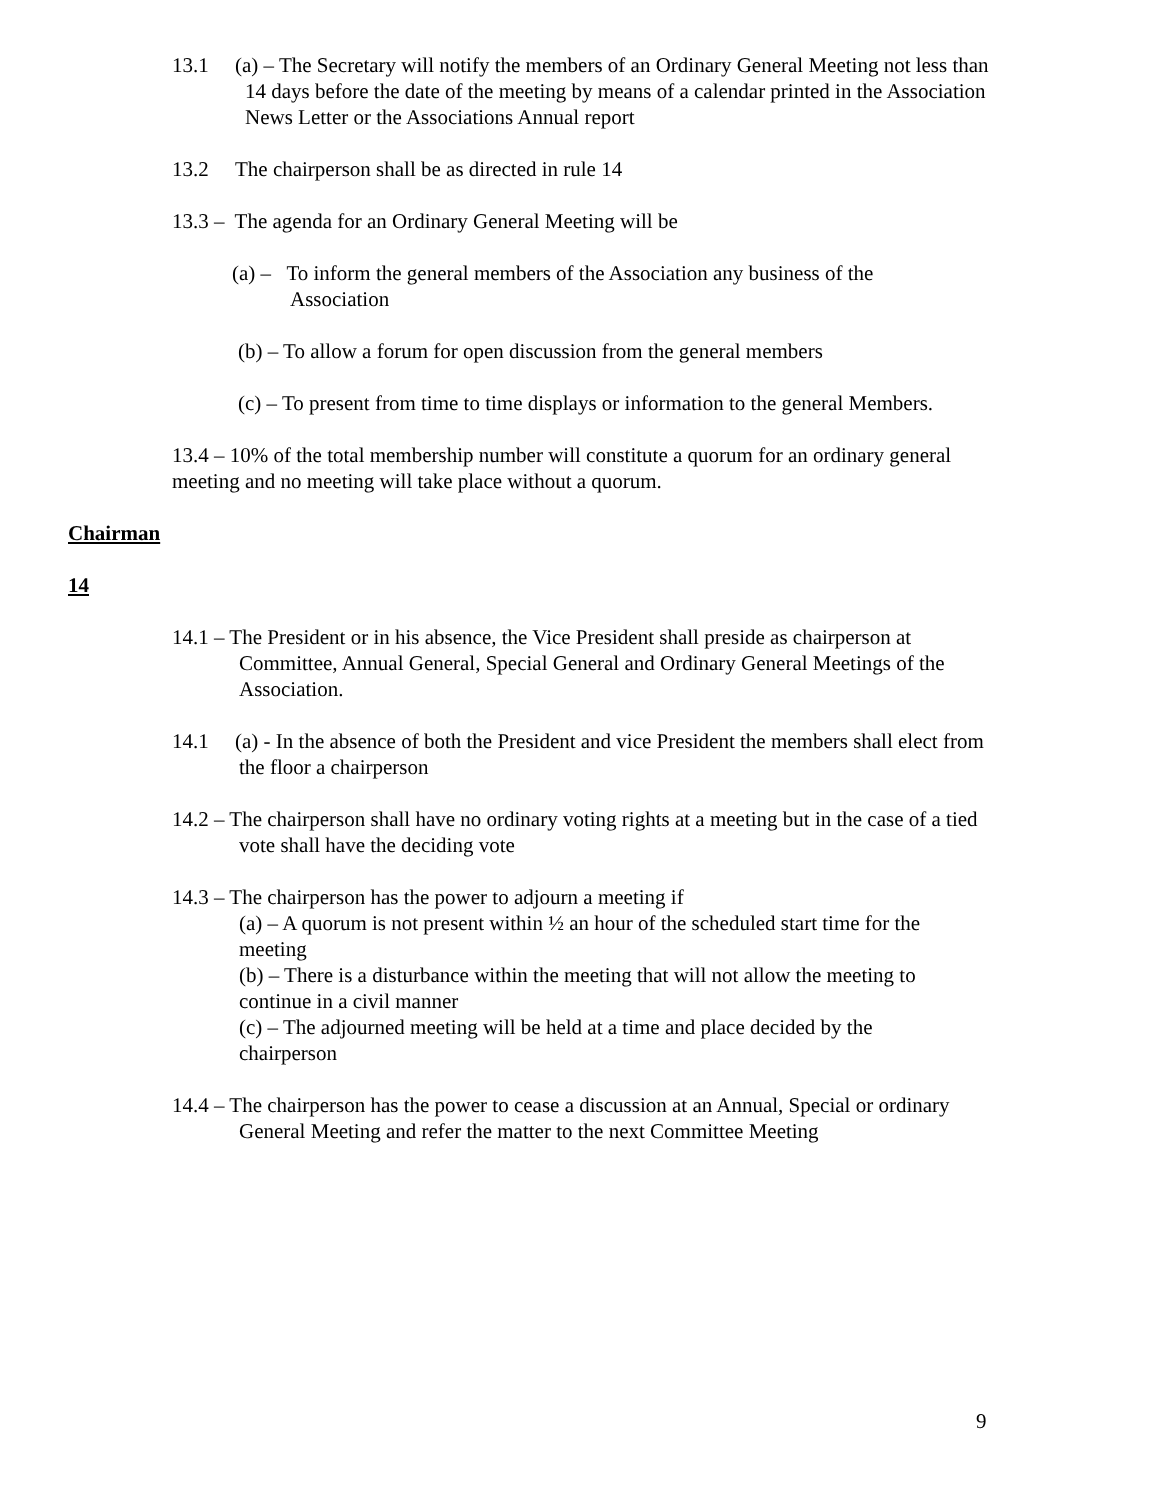13.1 (a) – The Secretary will notify the members of an Ordinary General Meeting not less than 14 days before the date of the meeting by means of a calendar printed in the Association News Letter or the Associations Annual report
13.2 The chairperson shall be as directed in rule 14
13.3 – The agenda for an Ordinary General Meeting will be
(a) – To inform the general members of the Association any business of the Association
(b) – To allow a forum for open discussion from the general members
(c) – To present from time to time displays or information to the general Members.
13.4 – 10% of the total membership number will constitute a quorum for an ordinary general meeting and no meeting will take place without a quorum.
Chairman
14
14.1 – The President or in his absence, the Vice President shall preside as chairperson at Committee, Annual General, Special General and Ordinary General Meetings of the Association.
14.1 (a) - In the absence of both the President and vice President the members shall elect from the floor a chairperson
14.2 – The chairperson shall have no ordinary voting rights at a meeting but in the case of a tied vote shall have the deciding vote
14.3 – The chairperson has the power to adjourn a meeting if
(a) – A quorum is not present within ½ an hour of the scheduled start time for the meeting
(b) – There is a disturbance within the meeting that will not allow the meeting to continue in a civil manner
(c) – The adjourned meeting will be held at a time and place decided by the chairperson
14.4 – The chairperson has the power to cease a discussion at an Annual, Special or ordinary General Meeting and refer the matter to the next Committee Meeting
9